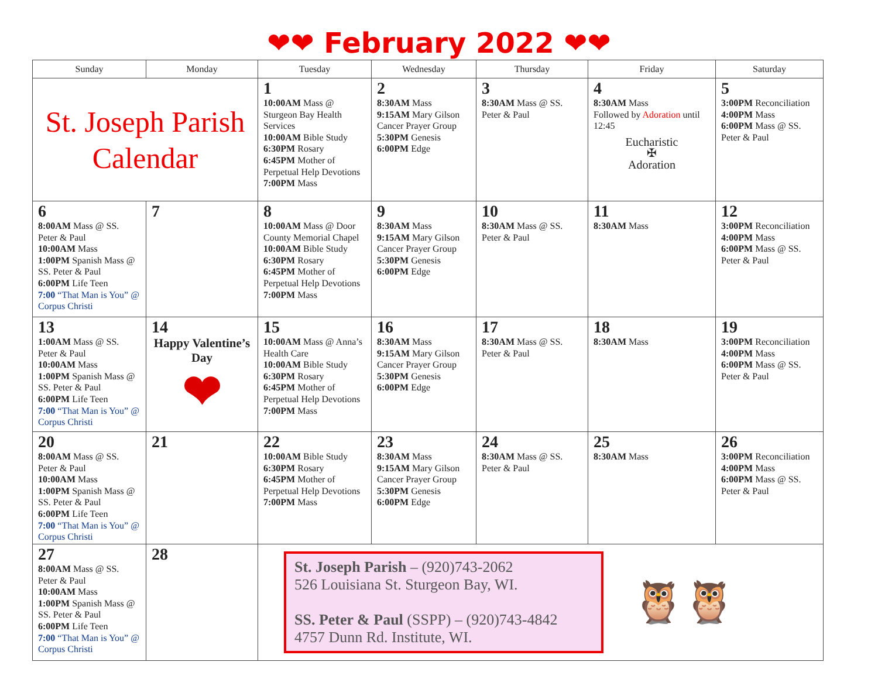❤❤ February 2022 ❤❤
| Sunday | Monday | Tuesday | Wednesday | Thursday | Friday | Saturday |
| --- | --- | --- | --- | --- | --- | --- |
| St. Joseph Parish Calendar | | 1 10:00AM Mass @ Sturgeon Bay Health Services 10:00AM Bible Study 6:30PM Rosary 6:45PM Mother of Perpetual Help Devotions 7:00PM Mass | 2 8:30AM Mass 9:15AM Mary Gilson Cancer Prayer Group 5:30PM Genesis 6:00PM Edge | 3 8:30AM Mass @ SS. Peter & Paul | 4 8:30AM Mass Followed by Adoration until 12:45 Eucharistic ✠ Adoration | 5 3:00PM Reconciliation 4:00PM Mass 6:00PM Mass @ SS. Peter & Paul |
| 6 8:00AM Mass @ SS. Peter & Paul 10:00AM Mass 1:00PM Spanish Mass @ SS. Peter & Paul 6:00PM Life Teen 7:00 “That Man is You” @ Corpus Christi | 7 | 8 10:00AM Mass @ Door County Memorial Chapel 10:00AM Bible Study 6:30PM Rosary 6:45PM Mother of Perpetual Help Devotions 7:00PM Mass | 9 8:30AM Mass 9:15AM Mary Gilson Cancer Prayer Group 5:30PM Genesis 6:00PM Edge | 10 8:30AM Mass @ SS. Peter & Paul | 11 8:30AM Mass | 12 3:00PM Reconciliation 4:00PM Mass 6:00PM Mass @ SS. Peter & Paul |
| 13 1:00AM Mass @ SS. Peter & Paul 10:00AM Mass 1:00PM Spanish Mass @ SS. Peter & Paul 6:00PM Life Teen 7:00 “That Man is You” @ Corpus Christi | 14 Happy Valentine’s Day ❤ | 15 10:00AM Mass @ Anna’s Health Care 10:00AM Bible Study 6:30PM Rosary 6:45PM Mother of Perpetual Help Devotions 7:00PM Mass | 16 8:30AM Mass 9:15AM Mary Gilson Cancer Prayer Group 5:30PM Genesis 6:00PM Edge | 17 8:30AM Mass @ SS. Peter & Paul | 18 8:30AM Mass | 19 3:00PM Reconciliation 4:00PM Mass 6:00PM Mass @ SS. Peter & Paul |
| 20 8:00AM Mass @ SS. Peter & Paul 10:00AM Mass 1:00PM Spanish Mass @ SS. Peter & Paul 6:00PM Life Teen 7:00 “That Man is You” @ Corpus Christi | 21 | 22 10:00AM Bible Study 6:30PM Rosary 6:45PM Mother of Perpetual Help Devotions 7:00PM Mass | 23 8:30AM Mass 9:15AM Mary Gilson Cancer Prayer Group 5:30PM Genesis 6:00PM Edge | 24 8:30AM Mass @ SS. Peter & Paul | 25 8:30AM Mass | 26 3:00PM Reconciliation 4:00PM Mass 6:00PM Mass @ SS. Peter & Paul |
| 27 8:00AM Mass @ SS. Peter & Paul 10:00AM Mass 1:00PM Spanish Mass @ SS. Peter & Paul 6:00PM Life Teen 7:00 “That Man is You” @ Corpus Christi | 28 | St. Joseph Parish – (920)743-2062 526 Louisiana St. Sturgeon Bay, WI. SS. Peter & Paul (SSPP) – (920)743-4842 4757 Dunn Rd. Institute, WI. 🦉🦉 | | | | |